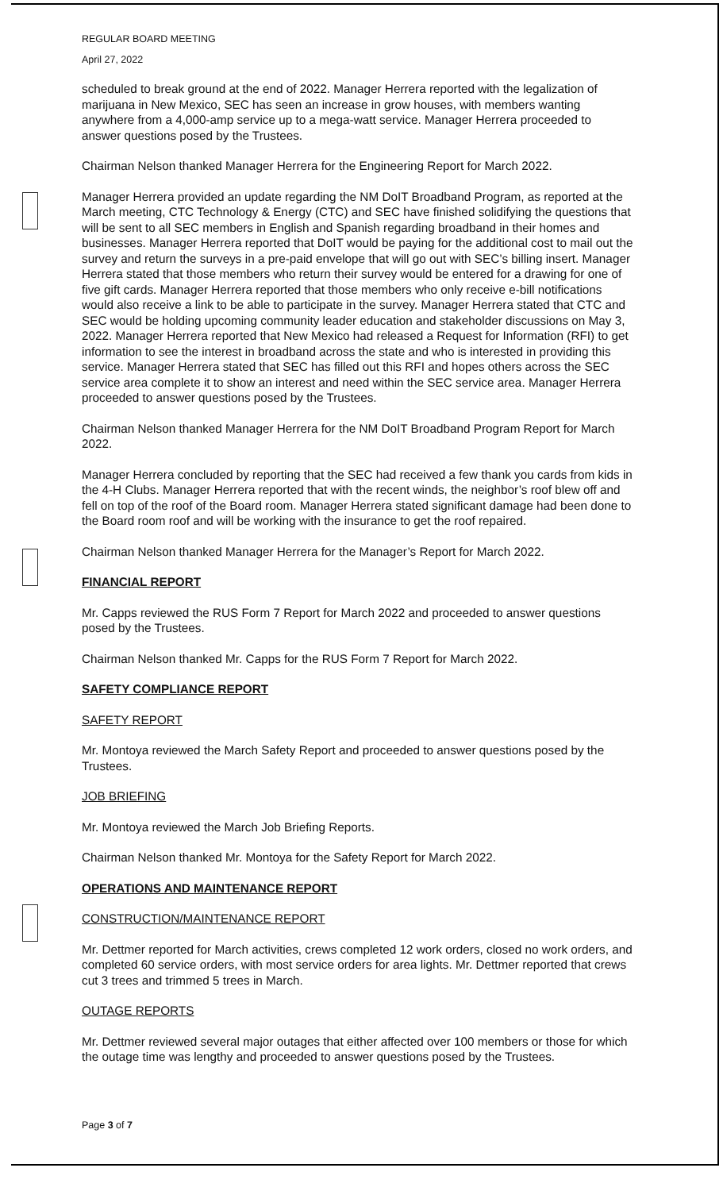REGULAR BOARD MEETING
April 27, 2022
scheduled to break ground at the end of 2022. Manager Herrera reported with the legalization of marijuana in New Mexico, SEC has seen an increase in grow houses, with members wanting anywhere from a 4,000-amp service up to a mega-watt service. Manager Herrera proceeded to answer questions posed by the Trustees.
Chairman Nelson thanked Manager Herrera for the Engineering Report for March 2022.
Manager Herrera provided an update regarding the NM DoIT Broadband Program, as reported at the March meeting, CTC Technology & Energy (CTC) and SEC have finished solidifying the questions that will be sent to all SEC members in English and Spanish regarding broadband in their homes and businesses. Manager Herrera reported that DoIT would be paying for the additional cost to mail out the survey and return the surveys in a pre-paid envelope that will go out with SEC’s billing insert. Manager Herrera stated that those members who return their survey would be entered for a drawing for one of five gift cards. Manager Herrera reported that those members who only receive e-bill notifications would also receive a link to be able to participate in the survey. Manager Herrera stated that CTC and SEC would be holding upcoming community leader education and stakeholder discussions on May 3, 2022. Manager Herrera reported that New Mexico had released a Request for Information (RFI) to get information to see the interest in broadband across the state and who is interested in providing this service. Manager Herrera stated that SEC has filled out this RFI and hopes others across the SEC service area complete it to show an interest and need within the SEC service area. Manager Herrera proceeded to answer questions posed by the Trustees.
Chairman Nelson thanked Manager Herrera for the NM DoIT Broadband Program Report for March 2022.
Manager Herrera concluded by reporting that the SEC had received a few thank you cards from kids in the 4-H Clubs. Manager Herrera reported that with the recent winds, the neighbor’s roof blew off and fell on top of the roof of the Board room. Manager Herrera stated significant damage had been done to the Board room roof and will be working with the insurance to get the roof repaired.
Chairman Nelson thanked Manager Herrera for the Manager’s Report for March 2022.
FINANCIAL REPORT
Mr. Capps reviewed the RUS Form 7 Report for March 2022 and proceeded to answer questions posed by the Trustees.
Chairman Nelson thanked Mr. Capps for the RUS Form 7 Report for March 2022.
SAFETY COMPLIANCE REPORT
SAFETY REPORT
Mr. Montoya reviewed the March Safety Report and proceeded to answer questions posed by the Trustees.
JOB BRIEFING
Mr. Montoya reviewed the March Job Briefing Reports.
Chairman Nelson thanked Mr. Montoya for the Safety Report for March 2022.
OPERATIONS AND MAINTENANCE REPORT
CONSTRUCTION/MAINTENANCE REPORT
Mr. Dettmer reported for March activities, crews completed 12 work orders, closed no work orders, and completed 60 service orders, with most service orders for area lights. Mr. Dettmer reported that crews cut 3 trees and trimmed 5 trees in March.
OUTAGE REPORTS
Mr. Dettmer reviewed several major outages that either affected over 100 members or those for which the outage time was lengthy and proceeded to answer questions posed by the Trustees.
Page 3 of 7